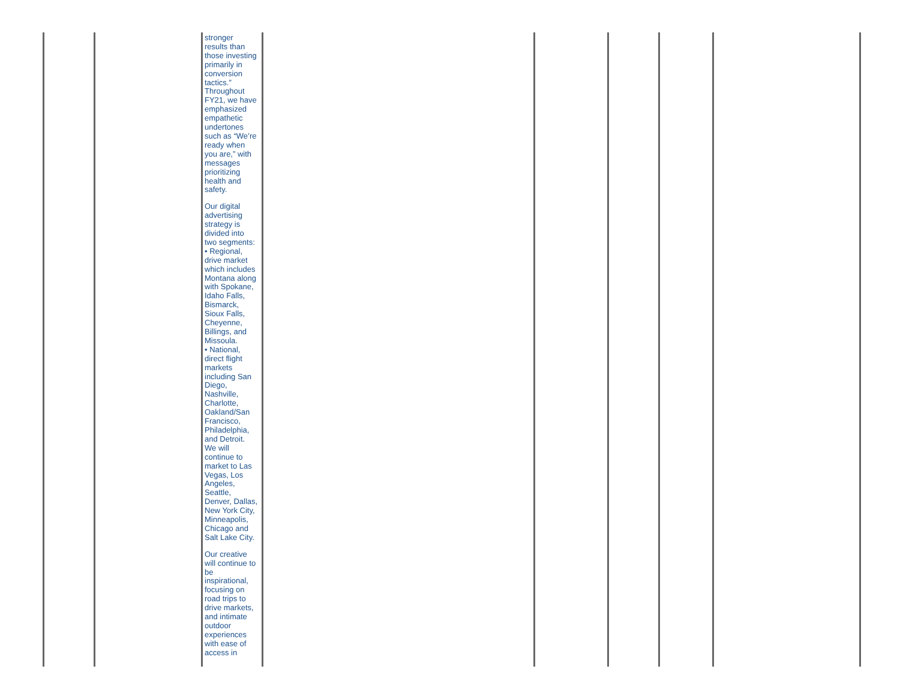| | | stronger results than those investing primarily in conversion tactics.” Throughout FY21, we have emphasized empathetic undertones such as “We’re ready when you are,” with messages prioritizing health and safety. Our digital advertising strategy is divided into two segments: • Regional, drive market which includes Montana along with Spokane, Idaho Falls, Bismarck, Sioux Falls, Cheyenne, Billings, and Missoula. • National, direct flight markets including San Diego, Nashville, Charlotte, Oakland/San Francisco, Philadelphia, and Detroit. We will continue to market to Las Vegas, Los Angeles, Seattle, Denver, Dallas, New York City, Minneapolis, Chicago and Salt Lake City. Our creative will continue to be inspirational, focusing on road trips to drive markets, and intimate outdoor experiences with ease of access in | | | | | |